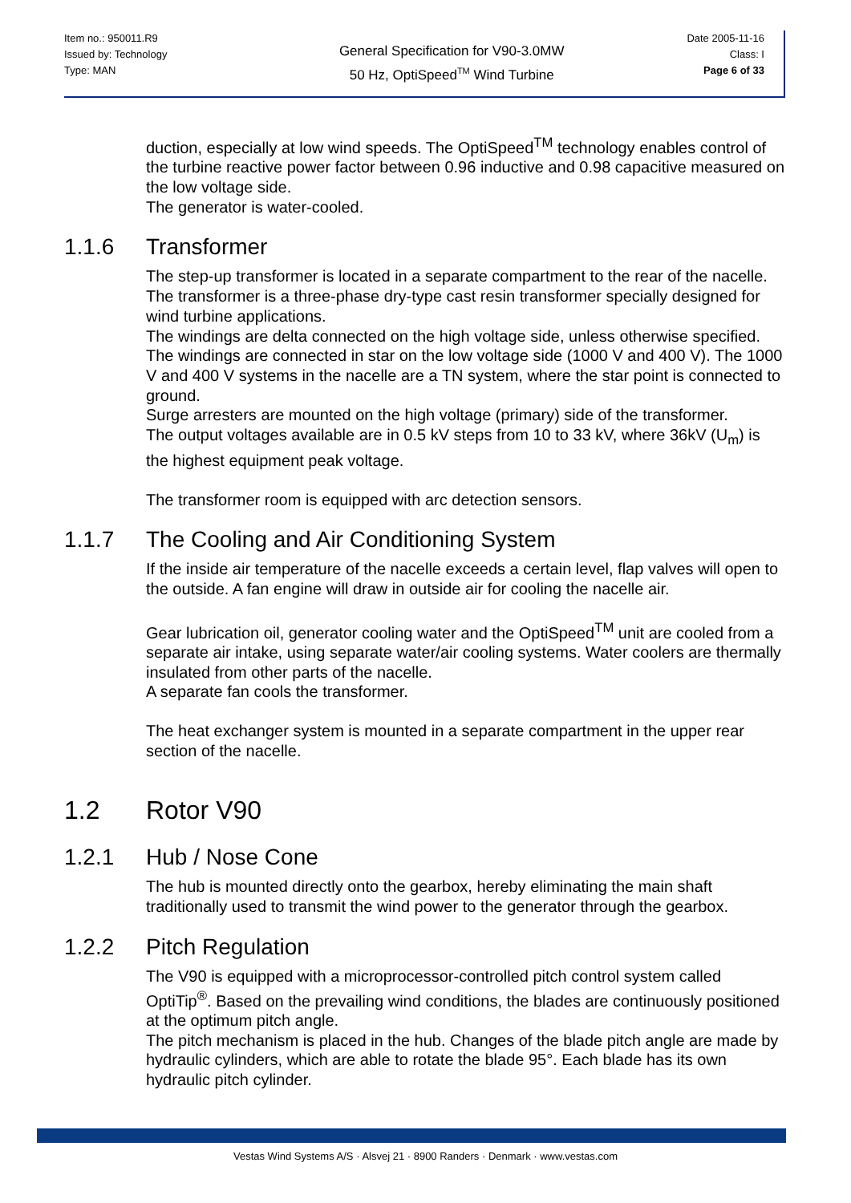Item no.: 950011.R9
Issued by: Technology
Type: MAN
General Specification for V90-3.0MW
50 Hz, OptiSpeed<sup>TM</sup> Wind Turbine
Date 2005-11-16
Class: I
Page 6 of 33
duction, especially at low wind speeds. The OptiSpeed<sup>TM</sup> technology enables control of the turbine reactive power factor between 0.96 inductive and 0.98 capacitive measured on the low voltage side.
The generator is water-cooled.
1.1.6 Transformer
The step-up transformer is located in a separate compartment to the rear of the nacelle. The transformer is a three-phase dry-type cast resin transformer specially designed for wind turbine applications.
The windings are delta connected on the high voltage side, unless otherwise specified. The windings are connected in star on the low voltage side (1000 V and 400 V). The 1000 V and 400 V systems in the nacelle are a TN system, where the star point is connected to ground.
Surge arresters are mounted on the high voltage (primary) side of the transformer.
The output voltages available are in 0.5 kV steps from 10 to 33 kV, where 36kV (U<sub>m</sub>) is the highest equipment peak voltage.
The transformer room is equipped with arc detection sensors.
1.1.7 The Cooling and Air Conditioning System
If the inside air temperature of the nacelle exceeds a certain level, flap valves will open to the outside. A fan engine will draw in outside air for cooling the nacelle air.
Gear lubrication oil, generator cooling water and the OptiSpeed<sup>TM</sup> unit are cooled from a separate air intake, using separate water/air cooling systems. Water coolers are thermally insulated from other parts of the nacelle.
A separate fan cools the transformer.
The heat exchanger system is mounted in a separate compartment in the upper rear section of the nacelle.
1.2 Rotor V90
1.2.1 Hub / Nose Cone
The hub is mounted directly onto the gearbox, hereby eliminating the main shaft traditionally used to transmit the wind power to the generator through the gearbox.
1.2.2 Pitch Regulation
The V90 is equipped with a microprocessor-controlled pitch control system called OptiTip<sup>®</sup>. Based on the prevailing wind conditions, the blades are continuously positioned at the optimum pitch angle.
The pitch mechanism is placed in the hub. Changes of the blade pitch angle are made by hydraulic cylinders, which are able to rotate the blade 95°. Each blade has its own hydraulic pitch cylinder.
Vestas Wind Systems A/S · Alsvej 21 · 8900 Randers · Denmark · www.vestas.com